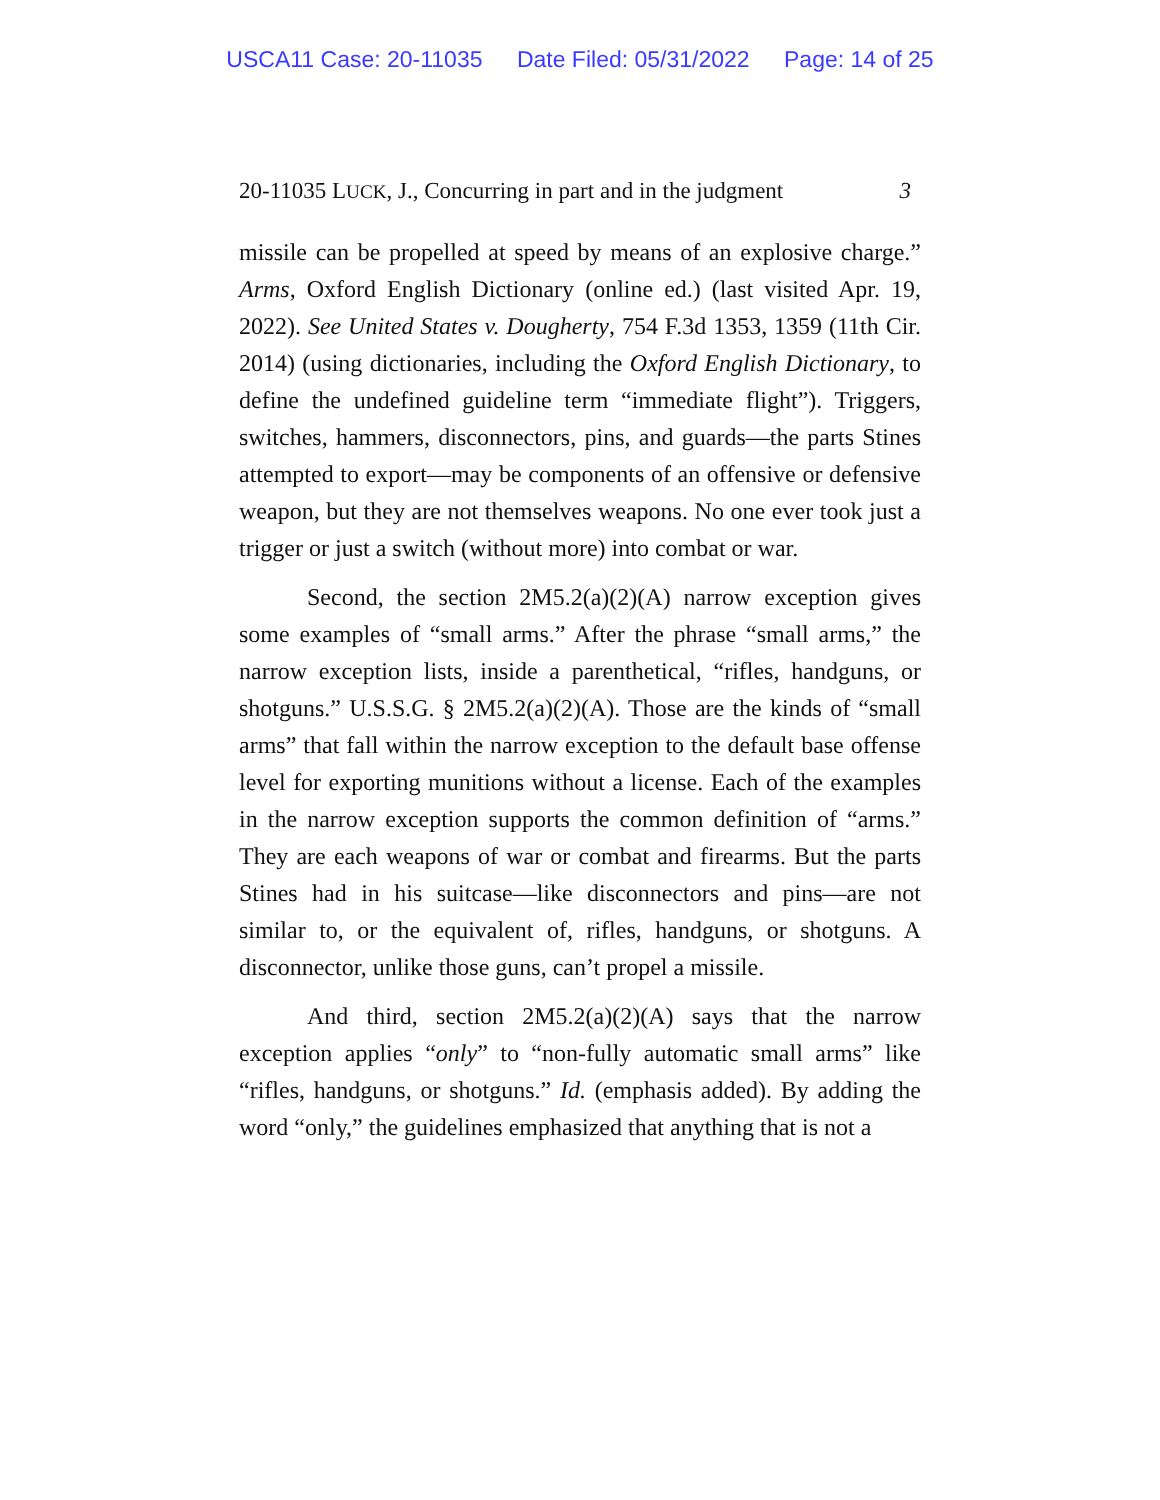USCA11 Case: 20-11035 Date Filed: 05/31/2022 Page: 14 of 25
20-11035 LUCK, J., Concurring in part and in the judgment 3
missile can be propelled at speed by means of an explosive charge.” Arms, Oxford English Dictionary (online ed.) (last visited Apr. 19, 2022). See United States v. Dougherty, 754 F.3d 1353, 1359 (11th Cir. 2014) (using dictionaries, including the Oxford English Dictionary, to define the undefined guideline term “immediate flight”). Triggers, switches, hammers, disconnectors, pins, and guards—the parts Stines attempted to export—may be components of an offensive or defensive weapon, but they are not themselves weapons. No one ever took just a trigger or just a switch (without more) into combat or war.
Second, the section 2M5.2(a)(2)(A) narrow exception gives some examples of “small arms.” After the phrase “small arms,” the narrow exception lists, inside a parenthetical, “rifles, handguns, or shotguns.” U.S.S.G. § 2M5.2(a)(2)(A). Those are the kinds of “small arms” that fall within the narrow exception to the default base offense level for exporting munitions without a license. Each of the examples in the narrow exception supports the common definition of “arms.” They are each weapons of war or combat and firearms. But the parts Stines had in his suitcase—like disconnectors and pins—are not similar to, or the equivalent of, rifles, handguns, or shotguns. A disconnector, unlike those guns, can’t propel a missile.
And third, section 2M5.2(a)(2)(A) says that the narrow exception applies “only” to “non-fully automatic small arms” like “rifles, handguns, or shotguns.” Id. (emphasis added). By adding the word “only,” the guidelines emphasized that anything that is not a